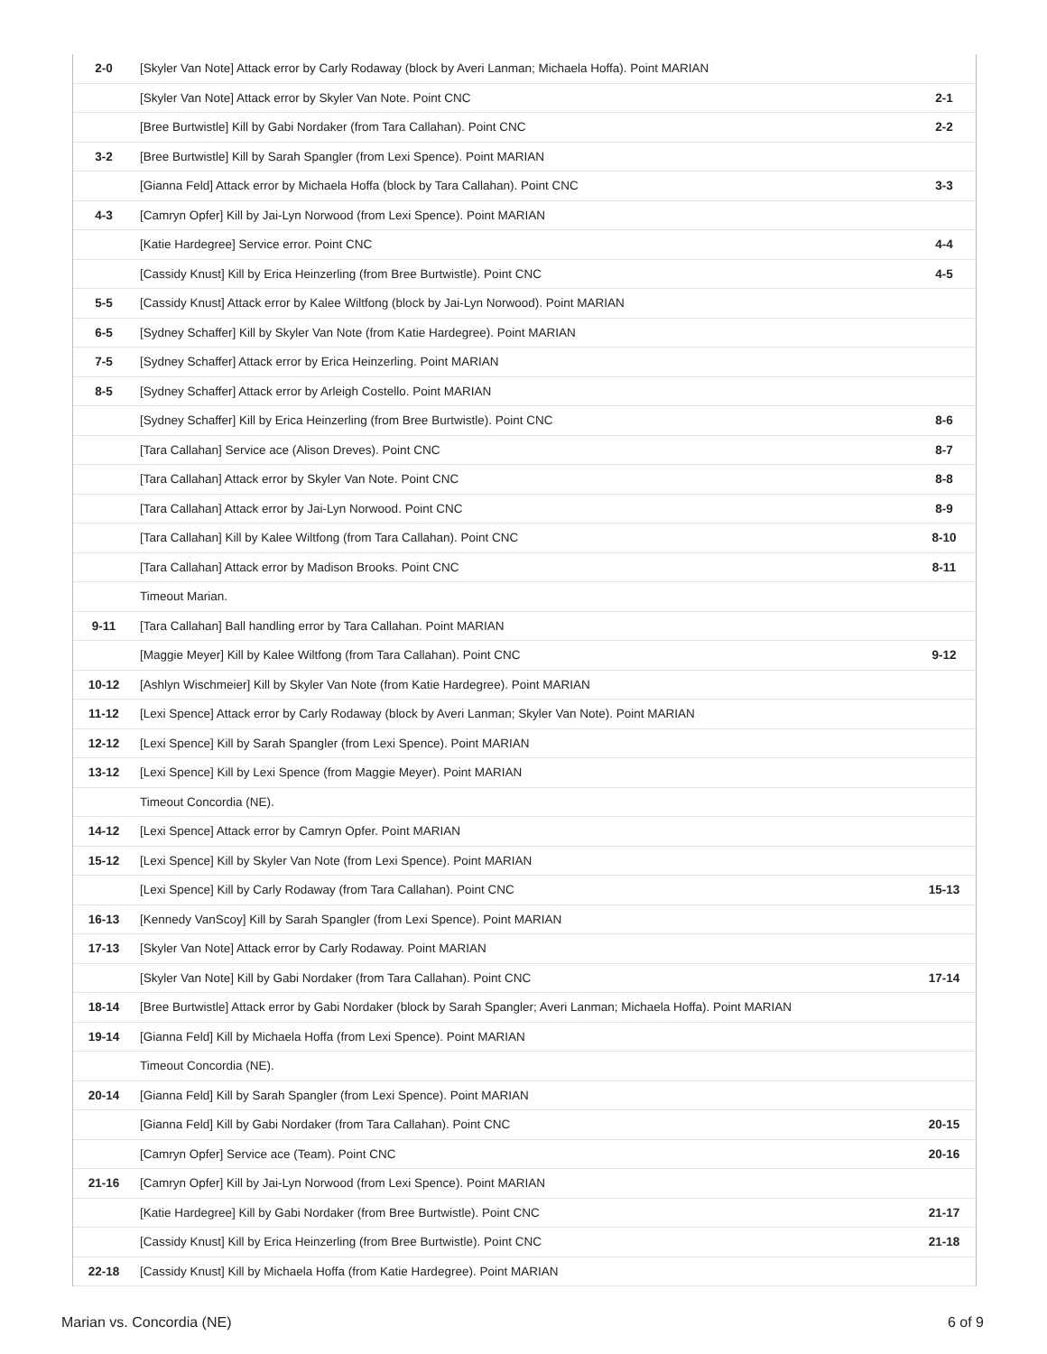| 2-0 | [Skyler Van Note] Attack error by Carly Rodaway (block by Averi Lanman; Michaela Hoffa). Point MARIAN | |
| | [Skyler Van Note] Attack error by Skyler Van Note. Point CNC | 2-1 |
| | [Bree Burtwistle] Kill by Gabi Nordaker (from Tara Callahan). Point CNC | 2-2 |
| 3-2 | [Bree Burtwistle] Kill by Sarah Spangler (from Lexi Spence). Point MARIAN | |
| | [Gianna Feld] Attack error by Michaela Hoffa (block by Tara Callahan). Point CNC | 3-3 |
| 4-3 | [Camryn Opfer] Kill by Jai-Lyn Norwood (from Lexi Spence). Point MARIAN | |
| | [Katie Hardegree] Service error. Point CNC | 4-4 |
| | [Cassidy Knust] Kill by Erica Heinzerling (from Bree Burtwistle). Point CNC | 4-5 |
| 5-5 | [Cassidy Knust] Attack error by Kalee Wiltfong (block by Jai-Lyn Norwood). Point MARIAN | |
| 6-5 | [Sydney Schaffer] Kill by Skyler Van Note (from Katie Hardegree). Point MARIAN | |
| 7-5 | [Sydney Schaffer] Attack error by Erica Heinzerling. Point MARIAN | |
| 8-5 | [Sydney Schaffer] Attack error by Arleigh Costello. Point MARIAN | |
| | [Sydney Schaffer] Kill by Erica Heinzerling (from Bree Burtwistle). Point CNC | 8-6 |
| | [Tara Callahan] Service ace (Alison Dreves). Point CNC | 8-7 |
| | [Tara Callahan] Attack error by Skyler Van Note. Point CNC | 8-8 |
| | [Tara Callahan] Attack error by Jai-Lyn Norwood. Point CNC | 8-9 |
| | [Tara Callahan] Kill by Kalee Wiltfong (from Tara Callahan). Point CNC | 8-10 |
| | [Tara Callahan] Attack error by Madison Brooks. Point CNC | 8-11 |
| | Timeout Marian. | |
| 9-11 | [Tara Callahan] Ball handling error by Tara Callahan. Point MARIAN | |
| | [Maggie Meyer] Kill by Kalee Wiltfong (from Tara Callahan). Point CNC | 9-12 |
| 10-12 | [Ashlyn Wischmeier] Kill by Skyler Van Note (from Katie Hardegree). Point MARIAN | |
| 11-12 | [Lexi Spence] Attack error by Carly Rodaway (block by Averi Lanman; Skyler Van Note). Point MARIAN | |
| 12-12 | [Lexi Spence] Kill by Sarah Spangler (from Lexi Spence). Point MARIAN | |
| 13-12 | [Lexi Spence] Kill by Lexi Spence (from Maggie Meyer). Point MARIAN | |
| | Timeout Concordia (NE). | |
| 14-12 | [Lexi Spence] Attack error by Camryn Opfer. Point MARIAN | |
| 15-12 | [Lexi Spence] Kill by Skyler Van Note (from Lexi Spence). Point MARIAN | |
| | [Lexi Spence] Kill by Carly Rodaway (from Tara Callahan). Point CNC | 15-13 |
| 16-13 | [Kennedy VanScoy] Kill by Sarah Spangler (from Lexi Spence). Point MARIAN | |
| 17-13 | [Skyler Van Note] Attack error by Carly Rodaway. Point MARIAN | |
| | [Skyler Van Note] Kill by Gabi Nordaker (from Tara Callahan). Point CNC | 17-14 |
| 18-14 | [Bree Burtwistle] Attack error by Gabi Nordaker (block by Sarah Spangler; Averi Lanman; Michaela Hoffa). Point MARIAN | |
| 19-14 | [Gianna Feld] Kill by Michaela Hoffa (from Lexi Spence). Point MARIAN | |
| | Timeout Concordia (NE). | |
| 20-14 | [Gianna Feld] Kill by Sarah Spangler (from Lexi Spence). Point MARIAN | |
| | [Gianna Feld] Kill by Gabi Nordaker (from Tara Callahan). Point CNC | 20-15 |
| | [Camryn Opfer] Service ace (Team). Point CNC | 20-16 |
| 21-16 | [Camryn Opfer] Kill by Jai-Lyn Norwood (from Lexi Spence). Point MARIAN | |
| | [Katie Hardegree] Kill by Gabi Nordaker (from Bree Burtwistle). Point CNC | 21-17 |
| | [Cassidy Knust] Kill by Erica Heinzerling (from Bree Burtwistle). Point CNC | 21-18 |
| 22-18 | [Cassidy Knust] Kill by Michaela Hoffa (from Katie Hardegree). Point MARIAN | |
Marian vs. Concordia (NE) 6 of 9